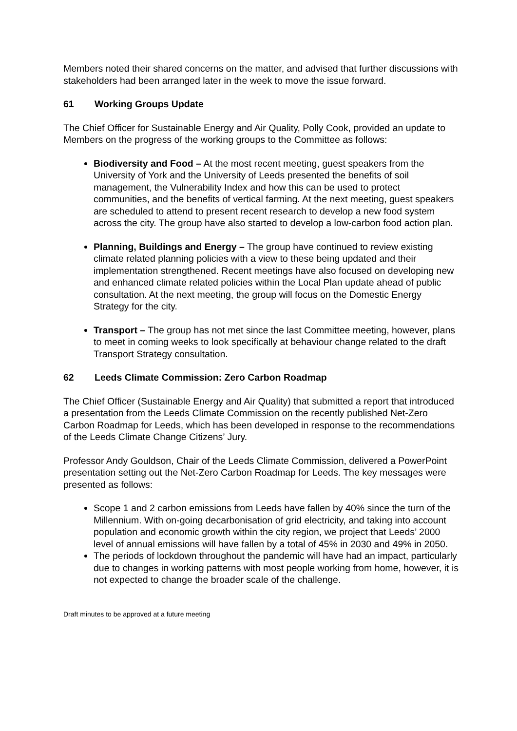Members noted their shared concerns on the matter, and advised that further discussions with stakeholders had been arranged later in the week to move the issue forward.
61 Working Groups Update
The Chief Officer for Sustainable Energy and Air Quality, Polly Cook, provided an update to Members on the progress of the working groups to the Committee as follows:
Biodiversity and Food – At the most recent meeting, guest speakers from the University of York and the University of Leeds presented the benefits of soil management, the Vulnerability Index and how this can be used to protect communities, and the benefits of vertical farming. At the next meeting, guest speakers are scheduled to attend to present recent research to develop a new food system across the city. The group have also started to develop a low-carbon food action plan.
Planning, Buildings and Energy – The group have continued to review existing climate related planning policies with a view to these being updated and their implementation strengthened. Recent meetings have also focused on developing new and enhanced climate related policies within the Local Plan update ahead of public consultation. At the next meeting, the group will focus on the Domestic Energy Strategy for the city.
Transport – The group has not met since the last Committee meeting, however, plans to meet in coming weeks to look specifically at behaviour change related to the draft Transport Strategy consultation.
62 Leeds Climate Commission: Zero Carbon Roadmap
The Chief Officer (Sustainable Energy and Air Quality) that submitted a report that introduced a presentation from the Leeds Climate Commission on the recently published Net-Zero Carbon Roadmap for Leeds, which has been developed in response to the recommendations of the Leeds Climate Change Citizens’ Jury.
Professor Andy Gouldson, Chair of the Leeds Climate Commission, delivered a PowerPoint presentation setting out the Net-Zero Carbon Roadmap for Leeds. The key messages were presented as follows:
Scope 1 and 2 carbon emissions from Leeds have fallen by 40% since the turn of the Millennium. With on-going decarbonisation of grid electricity, and taking into account population and economic growth within the city region, we project that Leeds’ 2000 level of annual emissions will have fallen by a total of 45% in 2030 and 49% in 2050.
The periods of lockdown throughout the pandemic will have had an impact, particularly due to changes in working patterns with most people working from home, however, it is not expected to change the broader scale of the challenge.
Draft minutes to be approved at a future meeting